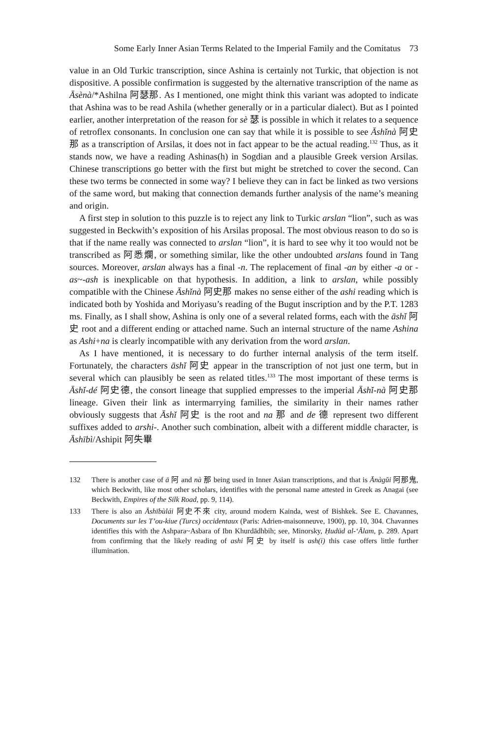Some Early Inner Asian Terms Related to the Imperial Family and the Comitatus 73
value in an Old Turkic transcription, since Ashina is certainly not Turkic, that objection is not dispositive. A possible confirmation is suggested by the alternative transcription of the name as Āsènà/*Ashilna 阿瑟那. As I mentioned, one might think this variant was adopted to indicate that Ashina was to be read Ashila (whether generally or in a particular dialect). But as I pointed earlier, another interpretation of the reason for sè 瑟 is possible in which it relates to a sequence of retroflex consonants. In conclusion one can say that while it is possible to see Āshǐnà 阿史那 as a transcription of Arsilas, it does not in fact appear to be the actual reading.<sup>132</sup> Thus, as it stands now, we have a reading Ashinas(h) in Sogdian and a plausible Greek version Arsilas. Chinese transcriptions go better with the first but might be stretched to cover the second. Can these two terms be connected in some way? I believe they can in fact be linked as two versions of the same word, but making that connection demands further analysis of the name’s meaning and origin.
A first step in solution to this puzzle is to reject any link to Turkic arslan “lion”, such as was suggested in Beckwith’s exposition of his Arsilas proposal. The most obvious reason to do so is that if the name really was connected to arslan “lion”, it is hard to see why it too would not be transcribed as 阿悉爛, or something similar, like the other undoubted arslans found in Tang sources. Moreover, arslan always has a final -n. The replacement of final -an by either -a or -as~-ash is inexplicable on that hypothesis. In addition, a link to arslan, while possibly compatible with the Chinese Āshǐnà 阿史那 makes no sense either of the ashi reading which is indicated both by Yoshida and Moriyasu’s reading of the Bugut inscription and by the P.T. 1283 ms. Finally, as I shall show, Ashina is only one of a several related forms, each with the āshǐ 阿史 root and a different ending or attached name. Such an internal structure of the name Ashina as Ashi+na is clearly incompatible with any derivation from the word arslan.
As I have mentioned, it is necessary to do further internal analysis of the term itself. Fortunately, the characters āshǐ 阿史 appear in the transcription of not just one term, but in several which can plausibly be seen as related titles.<sup>133</sup> The most important of these terms is Āshǐ-dé 阿史德, the consort lineage that supplied empresses to the imperial Āshǐ-nà 阿史那 lineage. Given their link as intermarrying families, the similarity in their names rather obviously suggests that Āshǐ 阿史 is the root and na 那 and de 德 represent two different suffixes added to arshi-. Another such combination, albeit with a different middle character, is Āshībì/Ashipit 阿失畢
132 There is another case of ā 阿 and nà 那 being used in Inner Asian transcriptions, and that is Ānàgŭi 阿那鬼, which Beckwith, like most other scholars, identifies with the personal name attested in Greek as Anagai (see Beckwith, Empires of the Silk Road, pp. 9, 114).
133 There is also an Āshībùlái 阿史不來 city, around modern Kainda, west of Bishkek. See E. Chavannes, Documents sur les T’ou-kiue (Turcs) occidentaux (Paris: Adrien-maisonneuve, 1900), pp. 10, 304. Chavannes identifies this with the Ashpara~Asbara of Ibn Khurdādhbih; see, Minorsky, Ḥudūd al-‘Ālam, p. 289. Apart from confirming that the likely reading of ashi 阿史 by itself is ash(i) this case offers little further illumination.